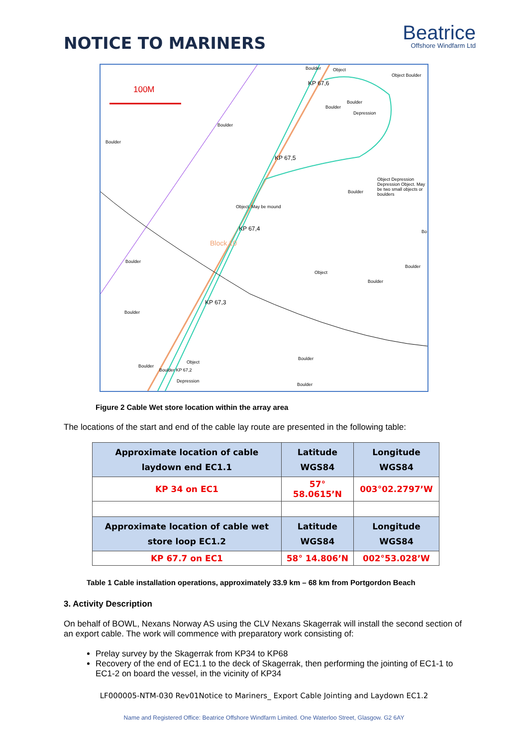NOTICE TO MARINERS
Beatrice
Offshore Windfarm Ltd
100M
Boulder Object
Object Boulder
KP 67,6
Boulder
Boulder
Boulder
Boulder
Depression
KP 67,5
Object Depression Depression Object. May be two small objects or boulders
Boulder
Object. May be mound
KP 67,4
Block 10
Bo
Boulder
Object
Boulder
Boulder
KP 67,3
Boulder
Boulder
Object
Boulder
Boulder KP 67,2
Depression
Boulder
Figure 2 Cable Wet store location within the array area
The locations of the start and end of the cable lay route are presented in the following table:
| Approximate location of cable laydown end EC1.1 | Latitude WGS84 | Longitude WGS84 |
| --- | --- | --- |
| KP 34 on EC1 | 57° 58.0615’N | 003°02.2797’W |
| Approximate location of cable wet store loop EC1.2 | Latitude WGS84 | Longitude WGS84 |
| KP 67.7 on EC1 | 58° 14.806’N | 002°53.028’W |
Table 1 Cable installation operations, approximately 33.9 km – 68 km from Portgordon Beach
3. Activity Description
On behalf of BOWL, Nexans Norway AS using the CLV Nexans Skagerrak will install the second section of an export cable. The work will commence with preparatory work consisting of:
Prelay survey by the Skagerrak from KP34 to KP68
Recovery of the end of EC1.1 to the deck of Skagerrak, then performing the jointing of EC1-1 to EC1-2 on board the vessel, in the vicinity of KP34
LF000005-NTM-030 Rev01Notice to Mariners_ Export Cable Jointing and Laydown EC1.2
Name and Registered Office: Beatrice Offshore Windfarm Limited. One Waterloo Street, Glasgow. G2 6AY